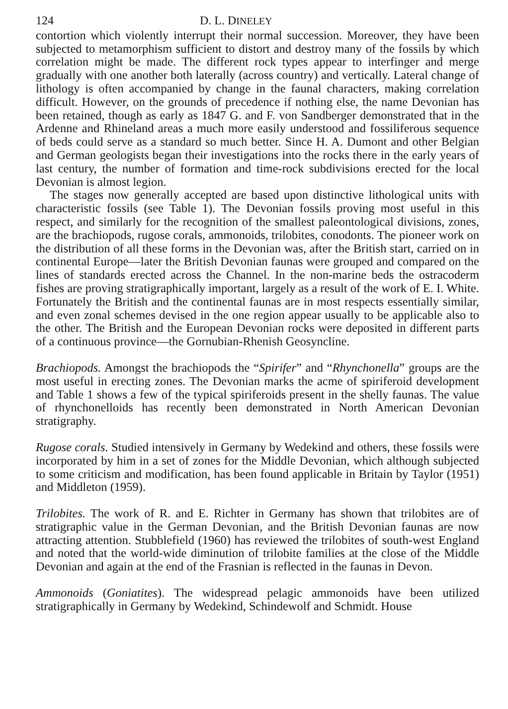124 D. L. DINELEY
contortion which violently interrupt their normal succession. Moreover, they have been subjected to metamorphism sufficient to distort and destroy many of the fossils by which correlation might be made. The different rock types appear to interfinger and merge gradually with one another both laterally (across country) and vertically. Lateral change of lithology is often accompanied by change in the faunal characters, making correlation difficult. However, on the grounds of precedence if nothing else, the name Devonian has been retained, though as early as 1847 G. and F. von Sandberger demonstrated that in the Ardenne and Rhineland areas a much more easily understood and fossiliferous sequence of beds could serve as a standard so much better. Since H. A. Dumont and other Belgian and German geologists began their investigations into the rocks there in the early years of last century, the number of formation and time-rock subdivisions erected for the local Devonian is almost legion.
The stages now generally accepted are based upon distinctive lithological units with characteristic fossils (see Table 1). The Devonian fossils proving most useful in this respect, and similarly for the recognition of the smallest paleontological divisions, zones, are the brachiopods, rugose corals, ammonoids, trilobites, conodonts. The pioneer work on the distribution of all these forms in the Devonian was, after the British start, carried on in continental Europe—later the British Devonian faunas were grouped and compared on the lines of standards erected across the Channel. In the non-marine beds the ostracoderm fishes are proving stratigraphically important, largely as a result of the work of E. I. White. Fortunately the British and the continental faunas are in most respects essentially similar, and even zonal schemes devised in the one region appear usually to be applicable also to the other. The British and the European Devonian rocks were deposited in different parts of a continuous province—the Gornubian-Rhenish Geosyncline.
Brachiopods. Amongst the brachiopods the “Spirifer” and “Rhynchonella” groups are the most useful in erecting zones. The Devonian marks the acme of spiriferoid development and Table 1 shows a few of the typical spiriferoids present in the shelly faunas. The value of rhynchonelloids has recently been demonstrated in North American Devonian stratigraphy.
Rugose corals. Studied intensively in Germany by Wedekind and others, these fossils were incorporated by him in a set of zones for the Middle Devonian, which although subjected to some criticism and modification, has been found applicable in Britain by Taylor (1951) and Middleton (1959).
Trilobites. The work of R. and E. Richter in Germany has shown that trilobites are of stratigraphic value in the German Devonian, and the British Devonian faunas are now attracting attention. Stubblefield (1960) has reviewed the trilobites of south-west England and noted that the world-wide diminution of trilobite families at the close of the Middle Devonian and again at the end of the Frasnian is reflected in the faunas in Devon.
Ammonoids (Goniatites). The widespread pelagic ammonoids have been utilized stratigraphically in Germany by Wedekind, Schindewolf and Schmidt. House